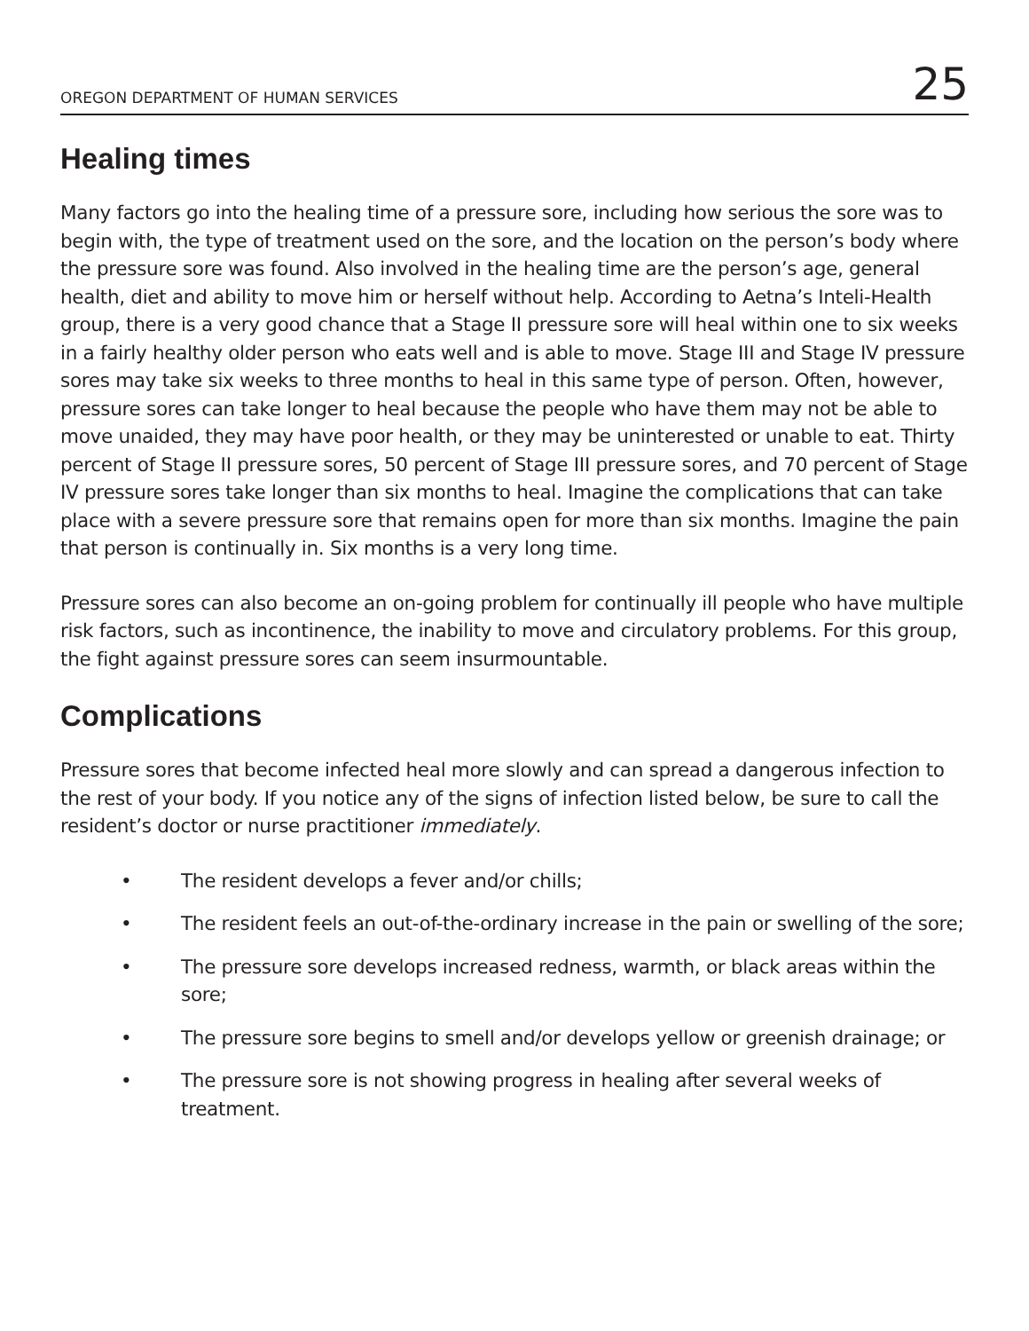OREGON DEPARTMENT OF HUMAN SERVICES 25
Healing times
Many factors go into the healing time of a pressure sore, including how serious the sore was to begin with, the type of treatment used on the sore, and the location on the person’s body where the pressure sore was found. Also involved in the healing time are the person’s age, general health, diet and ability to move him or herself without help. According to Aetna’s Inteli-Health group, there is a very good chance that a Stage II pressure sore will heal within one to six weeks in a fairly healthy older person who eats well and is able to move. Stage III and Stage IV pressure sores may take six weeks to three months to heal in this same type of person. Often, however, pressure sores can take longer to heal because the people who have them may not be able to move unaided, they may have poor health, or they may be uninterested or unable to eat. Thirty percent of Stage II pressure sores, 50 percent of Stage III pressure sores, and 70 percent of Stage IV pressure sores take longer than six months to heal. Imagine the complications that can take place with a severe pressure sore that remains open for more than six months. Imagine the pain that person is continually in. Six months is a very long time.
Pressure sores can also become an on-going problem for continually ill people who have multiple risk factors, such as incontinence, the inability to move and circulatory problems. For this group, the fight against pressure sores can seem insurmountable.
Complications
Pressure sores that become infected heal more slowly and can spread a dangerous infection to the rest of your body. If you notice any of the signs of infection listed below, be sure to call the resident’s doctor or nurse practitioner immediately.
• The resident develops a fever and/or chills;
• The resident feels an out-of-the-ordinary increase in the pain or swelling of the sore;
• The pressure sore develops increased redness, warmth, or black areas within the sore;
• The pressure sore begins to smell and/or develops yellow or greenish drainage; or
• The pressure sore is not showing progress in healing after several weeks of treatment.